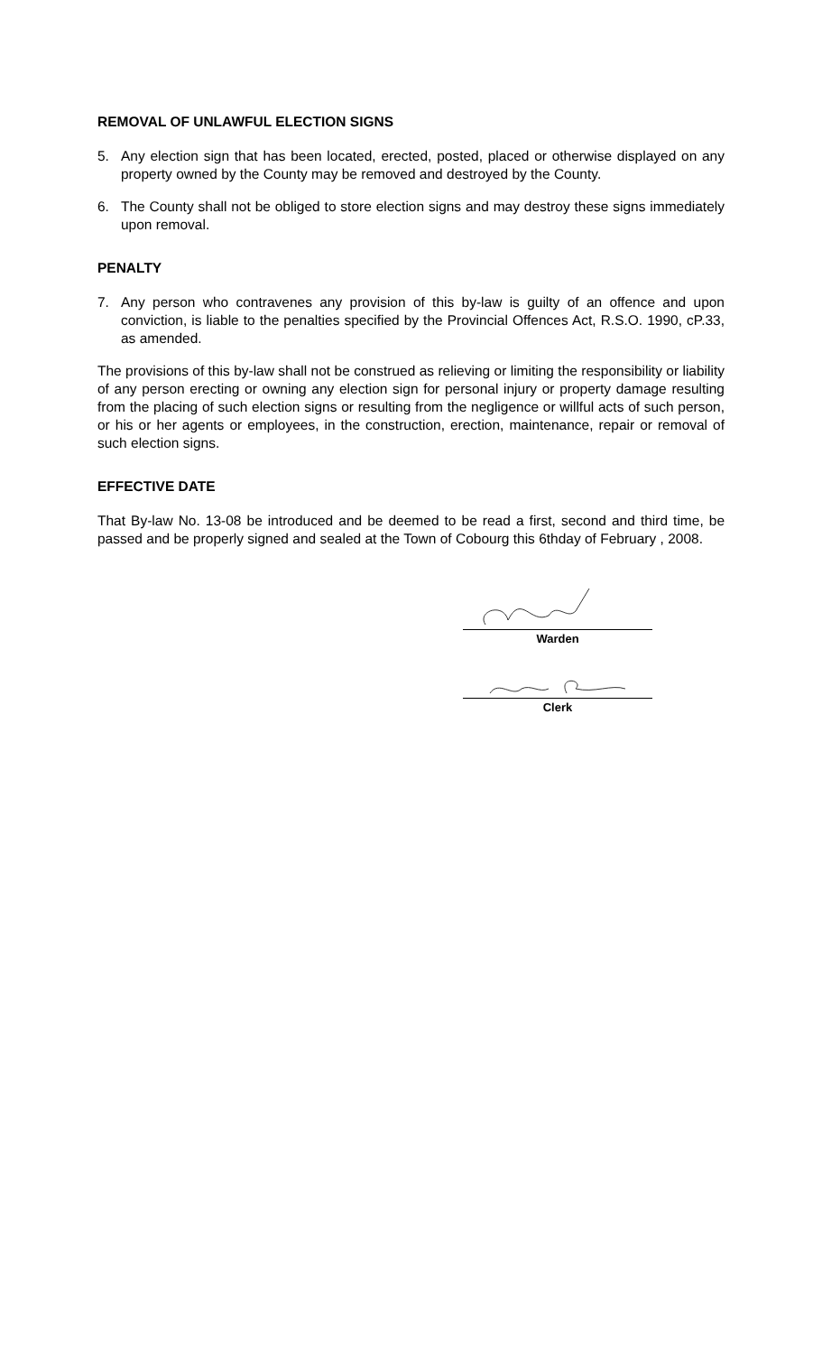REMOVAL OF UNLAWFUL ELECTION SIGNS
5. Any election sign that has been located, erected, posted, placed or otherwise displayed on any property owned by the County may be removed and destroyed by the County.
6. The County shall not be obliged to store election signs and may destroy these signs immediately upon removal.
PENALTY
7. Any person who contravenes any provision of this by-law is guilty of an offence and upon conviction, is liable to the penalties specified by the Provincial Offences Act, R.S.O. 1990, cP.33, as amended.
The provisions of this by-law shall not be construed as relieving or limiting the responsibility or liability of any person erecting or owning any election sign for personal injury or property damage resulting from the placing of such election signs or resulting from the negligence or willful acts of such person, or his or her agents or employees, in the construction, erection, maintenance, repair or removal of such election signs.
EFFECTIVE DATE
That By-law No. 13-08 be introduced and be deemed to be read a first, second and third time, be passed and be properly signed and sealed at the Town of Cobourg this 6thday of February , 2008.
Warden
Clerk